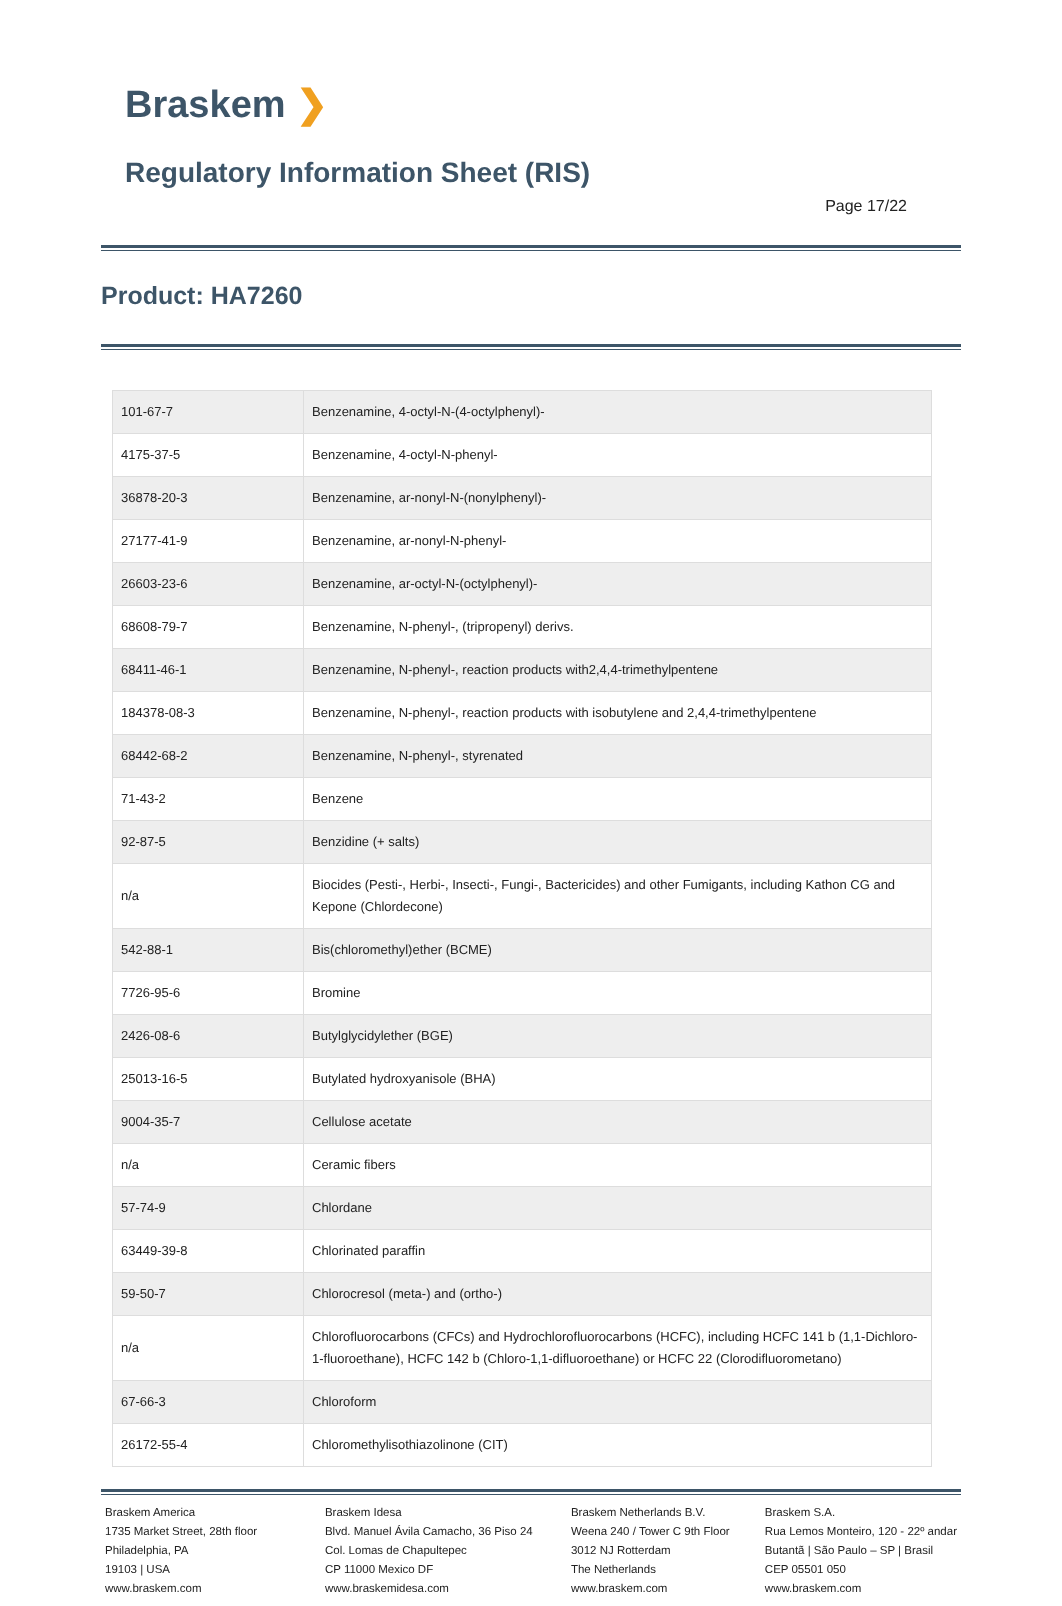Braskem ❯
Regulatory Information Sheet (RIS)
Page 17/22
Product: HA7260
| 101-67-7 | Benzenamine, 4-octyl-N-(4-octylphenyl)- |
| 4175-37-5 | Benzenamine, 4-octyl-N-phenyl- |
| 36878-20-3 | Benzenamine, ar-nonyl-N-(nonylphenyl)- |
| 27177-41-9 | Benzenamine, ar-nonyl-N-phenyl- |
| 26603-23-6 | Benzenamine, ar-octyl-N-(octylphenyl)- |
| 68608-79-7 | Benzenamine, N-phenyl-, (tripropenyl) derivs. |
| 68411-46-1 | Benzenamine, N-phenyl-, reaction products with2,4,4-trimethylpentene |
| 184378-08-3 | Benzenamine, N-phenyl-, reaction products with isobutylene and 2,4,4-trimethylpentene |
| 68442-68-2 | Benzenamine, N-phenyl-, styrenated |
| 71-43-2 | Benzene |
| 92-87-5 | Benzidine (+ salts) |
| n/a | Biocides (Pesti-, Herbi-, Insecti-, Fungi-, Bactericides) and other Fumigants, including Kathon CG and Kepone (Chlordecone) |
| 542-88-1 | Bis(chloromethyl)ether (BCME) |
| 7726-95-6 | Bromine |
| 2426-08-6 | Butylglycidylether (BGE) |
| 25013-16-5 | Butylated hydroxyanisole (BHA) |
| 9004-35-7 | Cellulose acetate |
| n/a | Ceramic fibers |
| 57-74-9 | Chlordane |
| 63449-39-8 | Chlorinated paraffin |
| 59-50-7 | Chlorocresol (meta-) and (ortho-) |
| n/a | Chlorofluorocarbons (CFCs) and Hydrochlorofluorocarbons (HCFC), including HCFC 141 b (1,1-Dichloro-1-fluoroethane), HCFC 142 b (Chloro-1,1-difluoroethane) or HCFC 22 (Clorodifluorometano) |
| 67-66-3 | Chloroform |
| 26172-55-4 | Chloromethylisothiazolinone (CIT) |
Braskem America
1735 Market Street, 28th floor
Philadelphia, PA
19103 | USA
www.braskem.com
Braskem Idesa
Blvd. Manuel Ávila Camacho, 36 Piso 24
Col. Lomas de Chapultepec
CP 11000 Mexico DF
www.braskemidesa.com
Braskem Netherlands B.V.
Weena 240 / Tower C 9th Floor
3012 NJ Rotterdam
The Netherlands
www.braskem.com
Braskem S.A.
Rua Lemos Monteiro, 120 - 22º andar
Butantã | São Paulo – SP | Brasil
CEP 05501 050
www.braskem.com